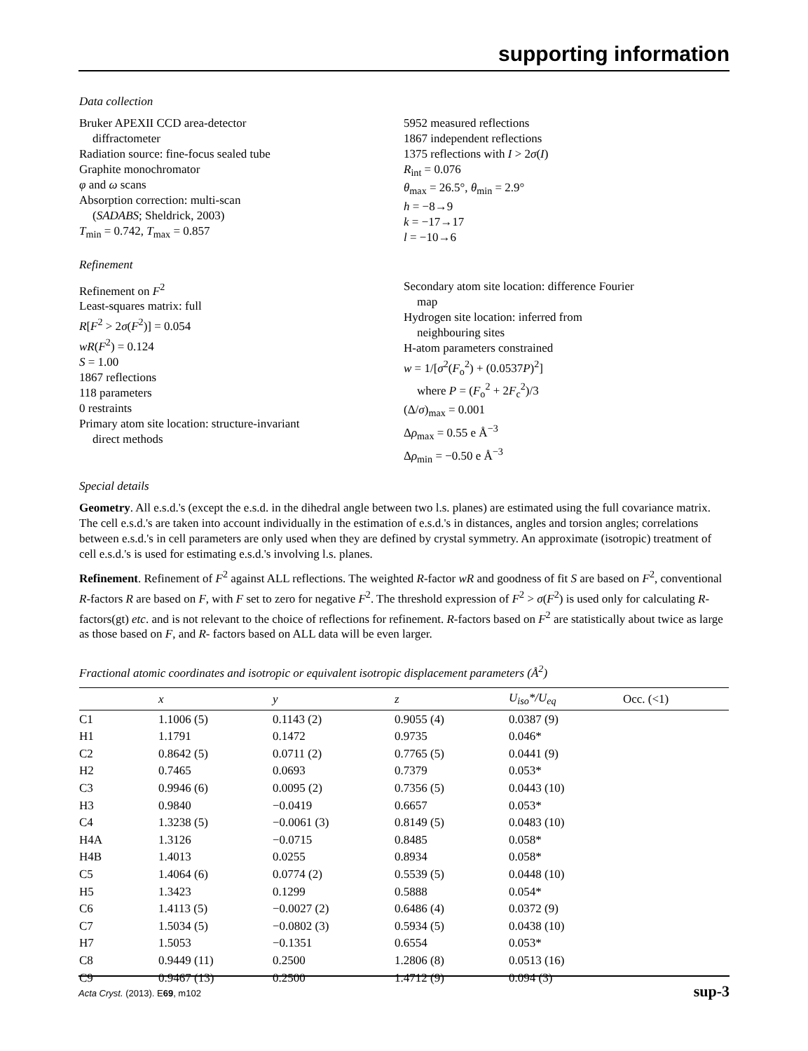supporting information
Data collection
Bruker APEXII CCD area-detector
diffractometer
Radiation source: fine-focus sealed tube
Graphite monochromator
φ and ω scans
Absorption correction: multi-scan
(SADABS; Sheldrick, 2003)
T<sub>min</sub> = 0.742, T<sub>max</sub> = 0.857
5952 measured reflections
1867 independent reflections
1375 reflections with I > 2σ(I)
R<sub>int</sub> = 0.076
θ<sub>max</sub> = 26.5°, θ<sub>min</sub> = 2.9°
h = −8→9
k = −17→17
l = −10→6
Refinement
Refinement on F<sup>2</sup>
Least-squares matrix: full
R[F<sup>2</sup> > 2σ(F<sup>2</sup>)] = 0.054
wR(F<sup>2</sup>) = 0.124
S = 1.00
1867 reflections
118 parameters
0 restraints
Primary atom site location: structure-invariant
direct methods
Secondary atom site location: difference Fourier
map
Hydrogen site location: inferred from
neighbouring sites
H-atom parameters constrained
w = 1/[σ<sup>2</sup>(F<sub>o</sub><sup>2</sup>) + (0.0537P)<sup>2</sup>]
where P = (F<sub>o</sub><sup>2</sup> + 2F<sub>c</sub><sup>2</sup>)/3
(Δ/σ)<sub>max</sub> = 0.001
Δρ<sub>max</sub> = 0.55 e Å<sup>−3</sup>
Δρ<sub>min</sub> = −0.50 e Å<sup>−3</sup>
Special details
Geometry. All e.s.d.'s (except the e.s.d. in the dihedral angle between two l.s. planes) are estimated using the full covariance matrix. The cell e.s.d.'s are taken into account individually in the estimation of e.s.d.'s in distances, angles and torsion angles; correlations between e.s.d.'s in cell parameters are only used when they are defined by crystal symmetry. An approximate (isotropic) treatment of cell e.s.d.'s is used for estimating e.s.d.'s involving l.s. planes.
Refinement. Refinement of F<sup>2</sup> against ALL reflections. The weighted R-factor wR and goodness of fit S are based on F<sup>2</sup>, conventional R-factors R are based on F, with F set to zero for negative F<sup>2</sup>. The threshold expression of F<sup>2</sup> > σ(F<sup>2</sup>) is used only for calculating R-factors(gt) etc. and is not relevant to the choice of reflections for refinement. R-factors based on F<sup>2</sup> are statistically about twice as large as those based on F, and R- factors based on ALL data will be even larger.
Fractional atomic coordinates and isotropic or equivalent isotropic displacement parameters (Å<sup>2</sup>)
| | x | y | z | U<sub>iso</sub>*/U<sub>eq</sub> | Occ. (<1) |
| --- | --- | --- | --- | --- | --- |
| C1 | 1.1006 (5) | 0.1143 (2) | 0.9055 (4) | 0.0387 (9) | |
| H1 | 1.1791 | 0.1472 | 0.9735 | 0.046* | |
| C2 | 0.8642 (5) | 0.0711 (2) | 0.7765 (5) | 0.0441 (9) | |
| H2 | 0.7465 | 0.0693 | 0.7379 | 0.053* | |
| C3 | 0.9946 (6) | 0.0095 (2) | 0.7356 (5) | 0.0443 (10) | |
| H3 | 0.9840 | −0.0419 | 0.6657 | 0.053* | |
| C4 | 1.3238 (5) | −0.0061 (3) | 0.8149 (5) | 0.0483 (10) | |
| H4A | 1.3126 | −0.0715 | 0.8485 | 0.058* | |
| H4B | 1.4013 | 0.0255 | 0.8934 | 0.058* | |
| C5 | 1.4064 (6) | 0.0774 (2) | 0.5539 (5) | 0.0448 (10) | |
| H5 | 1.3423 | 0.1299 | 0.5888 | 0.054* | |
| C6 | 1.4113 (5) | −0.0027 (2) | 0.6486 (4) | 0.0372 (9) | |
| C7 | 1.5034 (5) | −0.0802 (3) | 0.5934 (5) | 0.0438 (10) | |
| H7 | 1.5053 | −0.1351 | 0.6554 | 0.053* | |
| C8 | 0.9449 (11) | 0.2500 | 1.2806 (8) | 0.0513 (16) | |
| C9 | 0.9467 (13) | 0.2500 | 1.4712 (9) | 0.094 (3) | |
Acta Cryst. (2013). E69, m102 sup-3